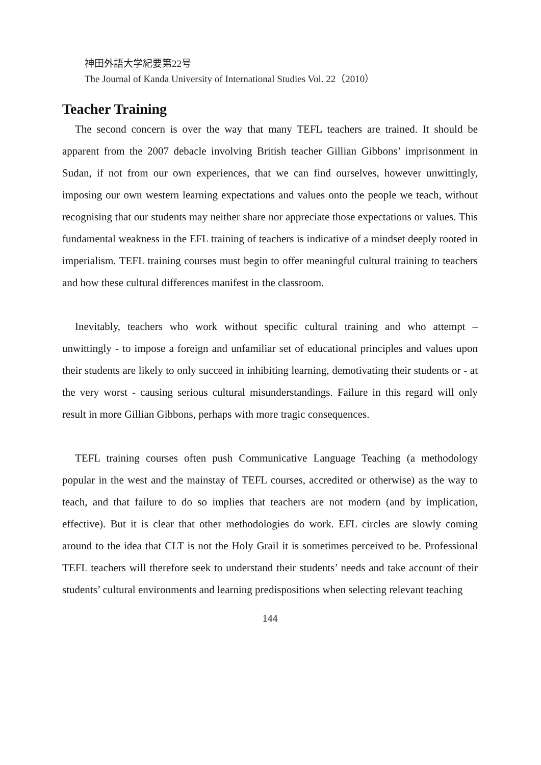神田外語大学紀要第22号
The Journal of Kanda University of International Studies Vol. 22（2010）
Teacher Training
The second concern is over the way that many TEFL teachers are trained. It should be apparent from the 2007 debacle involving British teacher Gillian Gibbons’ imprisonment in Sudan, if not from our own experiences, that we can find ourselves, however unwittingly, imposing our own western learning expectations and values onto the people we teach, without recognising that our students may neither share nor appreciate those expectations or values. This fundamental weakness in the EFL training of teachers is indicative of a mindset deeply rooted in imperialism. TEFL training courses must begin to offer meaningful cultural training to teachers and how these cultural differences manifest in the classroom.
Inevitably, teachers who work without specific cultural training and who attempt – unwittingly - to impose a foreign and unfamiliar set of educational principles and values upon their students are likely to only succeed in inhibiting learning, demotivating their students or - at the very worst - causing serious cultural misunderstandings. Failure in this regard will only result in more Gillian Gibbons, perhaps with more tragic consequences.
TEFL training courses often push Communicative Language Teaching (a methodology popular in the west and the mainstay of TEFL courses, accredited or otherwise) as the way to teach, and that failure to do so implies that teachers are not modern (and by implication, effective). But it is clear that other methodologies do work. EFL circles are slowly coming around to the idea that CLT is not the Holy Grail it is sometimes perceived to be. Professional TEFL teachers will therefore seek to understand their students’ needs and take account of their students’ cultural environments and learning predispositions when selecting relevant teaching
144